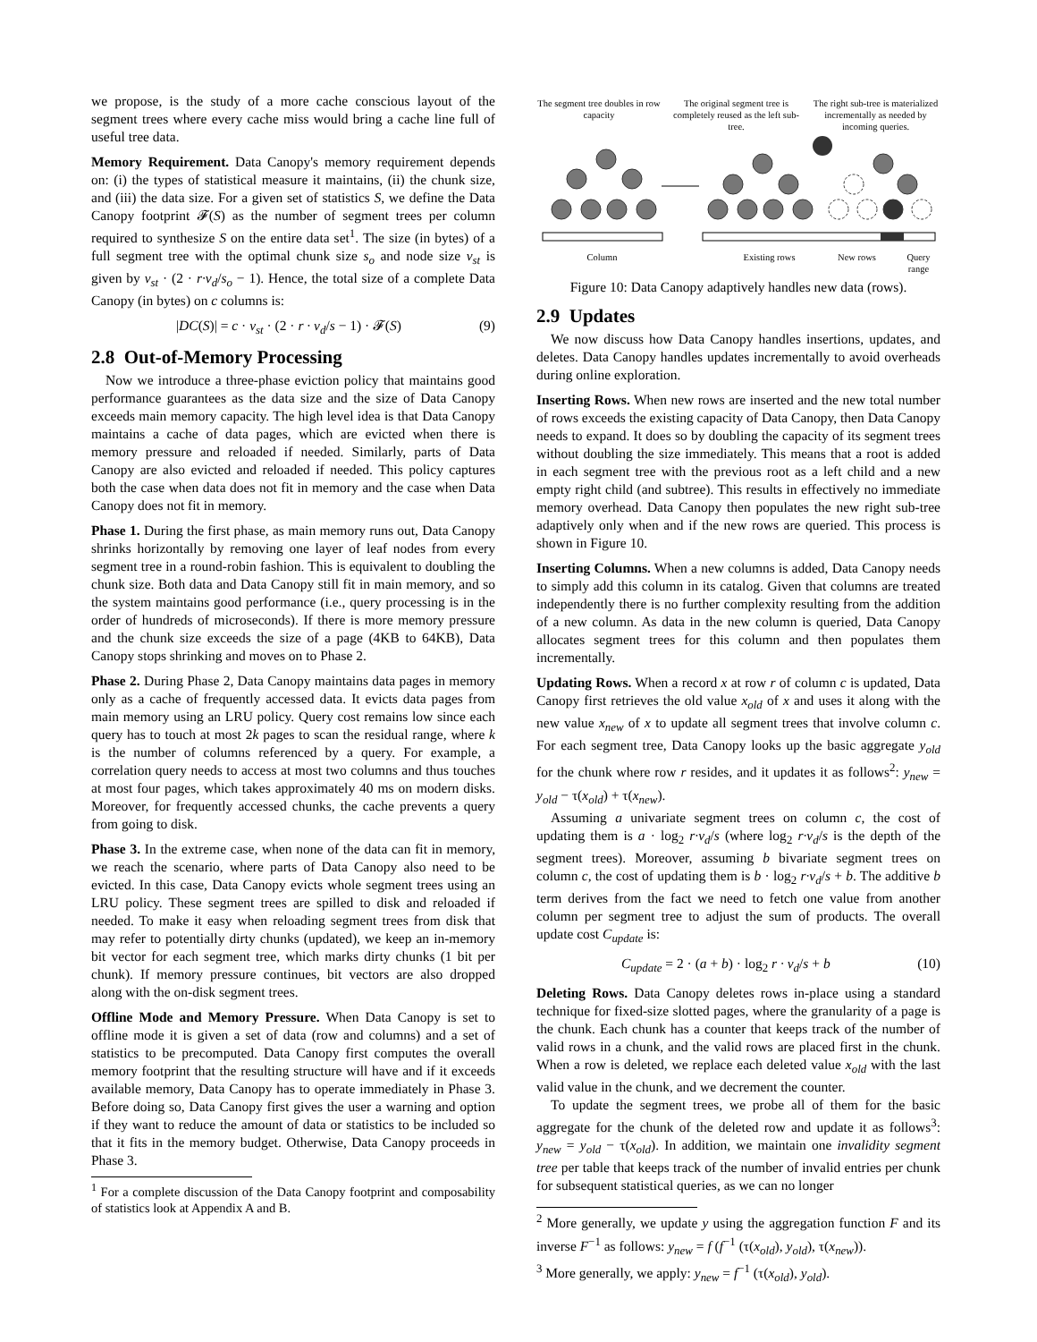we propose, is the study of a more cache conscious layout of the segment trees where every cache miss would bring a cache line full of useful tree data.
Memory Requirement. Data Canopy's memory requirement depends on: (i) the types of statistical measure it maintains, (ii) the chunk size, and (iii) the data size. For a given set of statistics S, we define the Data Canopy footprint 𝓕(S) as the number of segment trees per column required to synthesize S on the entire data set<sup>1</sup>. The size (in bytes) of a full segment tree with the optimal chunk size s<sub>o</sub> and node size v<sub>st</sub> is given by v<sub>st</sub> · (2 · r·v<sub>d</sub>/s<sub>o</sub> − 1). Hence, the total size of a complete Data Canopy (in bytes) on c columns is:
|DC(S)| = c · v<sub>st</sub> · (2 · r · v<sub>d</sub>/s − 1) · 𝓕(S) (9)
2.8 Out-of-Memory Processing
Now we introduce a three-phase eviction policy that maintains good performance guarantees as the data size and the size of Data Canopy exceeds main memory capacity. The high level idea is that Data Canopy maintains a cache of data pages, which are evicted when there is memory pressure and reloaded if needed. Similarly, parts of Data Canopy are also evicted and reloaded if needed. This policy captures both the case when data does not fit in memory and the case when Data Canopy does not fit in memory.
Phase 1. During the first phase, as main memory runs out, Data Canopy shrinks horizontally by removing one layer of leaf nodes from every segment tree in a round-robin fashion. This is equivalent to doubling the chunk size. Both data and Data Canopy still fit in main memory, and so the system maintains good performance (i.e., query processing is in the order of hundreds of microseconds). If there is more memory pressure and the chunk size exceeds the size of a page (4KB to 64KB), Data Canopy stops shrinking and moves on to Phase 2.
Phase 2. During Phase 2, Data Canopy maintains data pages in memory only as a cache of frequently accessed data. It evicts data pages from main memory using an LRU policy. Query cost remains low since each query has to touch at most 2k pages to scan the residual range, where k is the number of columns referenced by a query. For example, a correlation query needs to access at most two columns and thus touches at most four pages, which takes approximately 40 ms on modern disks. Moreover, for frequently accessed chunks, the cache prevents a query from going to disk.
Phase 3. In the extreme case, when none of the data can fit in memory, we reach the scenario, where parts of Data Canopy also need to be evicted. In this case, Data Canopy evicts whole segment trees using an LRU policy. These segment trees are spilled to disk and reloaded if needed. To make it easy when reloading segment trees from disk that may refer to potentially dirty chunks (updated), we keep an in-memory bit vector for each segment tree, which marks dirty chunks (1 bit per chunk). If memory pressure continues, bit vectors are also dropped along with the on-disk segment trees.
Offline Mode and Memory Pressure. When Data Canopy is set to offline mode it is given a set of data (row and columns) and a set of statistics to be precomputed. Data Canopy first computes the overall memory footprint that the resulting structure will have and if it exceeds available memory, Data Canopy has to operate immediately in Phase 3. Before doing so, Data Canopy first gives the user a warning and option if they want to reduce the amount of data or statistics to be included so that it fits in the memory budget. Otherwise, Data Canopy proceeds in Phase 3.
<sup>1</sup> For a complete discussion of the Data Canopy footprint and composability of statistics look at Appendix A and B.
The segment tree doubles in row capacity The original segment tree is completely reused as the left sub-tree. The right sub-tree is materialized incrementally as needed by incoming queries.
Column Existing rows New rows Query range
Figure 10: Data Canopy adaptively handles new data (rows).
2.9 Updates
We now discuss how Data Canopy handles insertions, updates, and deletes. Data Canopy handles updates incrementally to avoid overheads during online exploration.
Inserting Rows. When new rows are inserted and the new total number of rows exceeds the existing capacity of Data Canopy, then Data Canopy needs to expand. It does so by doubling the capacity of its segment trees without doubling the size immediately. This means that a root is added in each segment tree with the previous root as a left child and a new empty right child (and subtree). This results in effectively no immediate memory overhead. Data Canopy then populates the new right sub-tree adaptively only when and if the new rows are queried. This process is shown in Figure 10.
Inserting Columns. When a new columns is added, Data Canopy needs to simply add this column in its catalog. Given that columns are treated independently there is no further complexity resulting from the addition of a new column. As data in the new column is queried, Data Canopy allocates segment trees for this column and then populates them incrementally.
Updating Rows. When a record x at row r of column c is updated, Data Canopy first retrieves the old value x<sub>old</sub> of x and uses it along with the new value x<sub>new</sub> of x to update all segment trees that involve column c. For each segment tree, Data Canopy looks up the basic aggregate y<sub>old</sub> for the chunk where row r resides, and it updates it as follows<sup>2</sup>: y<sub>new</sub> = y<sub>old</sub> − τ(x<sub>old</sub>) + τ(x<sub>new</sub>).
Assuming a univariate segment trees on column c, the cost of updating them is a · log<sub>2</sub> r·v<sub>d</sub>/s (where log<sub>2</sub> r·v<sub>d</sub>/s is the depth of the segment trees). Moreover, assuming b bivariate segment trees on column c, the cost of updating them is b · log<sub>2</sub> r·v<sub>d</sub>/s + b. The additive b term derives from the fact we need to fetch one value from another column per segment tree to adjust the sum of products. The overall update cost C<sub>update</sub> is:
C<sub>update</sub> = 2 · (a + b) · log<sub>2</sub> r · v<sub>d</sub>/s + b (10)
Deleting Rows. Data Canopy deletes rows in-place using a standard technique for fixed-size slotted pages, where the granularity of a page is the chunk. Each chunk has a counter that keeps track of the number of valid rows in a chunk, and the valid rows are placed first in the chunk. When a row is deleted, we replace each deleted value x<sub>old</sub> with the last valid value in the chunk, and we decrement the counter.
To update the segment trees, we probe all of them for the basic aggregate for the chunk of the deleted row and update it as follows<sup>3</sup>: y<sub>new</sub> = y<sub>old</sub> − τ(x<sub>old</sub>). In addition, we maintain one invalidity segment tree per table that keeps track of the number of invalid entries per chunk for subsequent statistical queries, as we can no longer
<sup>2</sup> More generally, we update y using the aggregation function F and its inverse F<sup>−1</sup> as follows: y<sub>new</sub> = f (f<sup>−1</sup> (τ(x<sub>old</sub>), y<sub>old</sub>), τ(x<sub>new</sub>)).
<sup>3</sup> More generally, we apply: y<sub>new</sub> = f<sup>−1</sup> (τ(x<sub>old</sub>), y<sub>old</sub>).